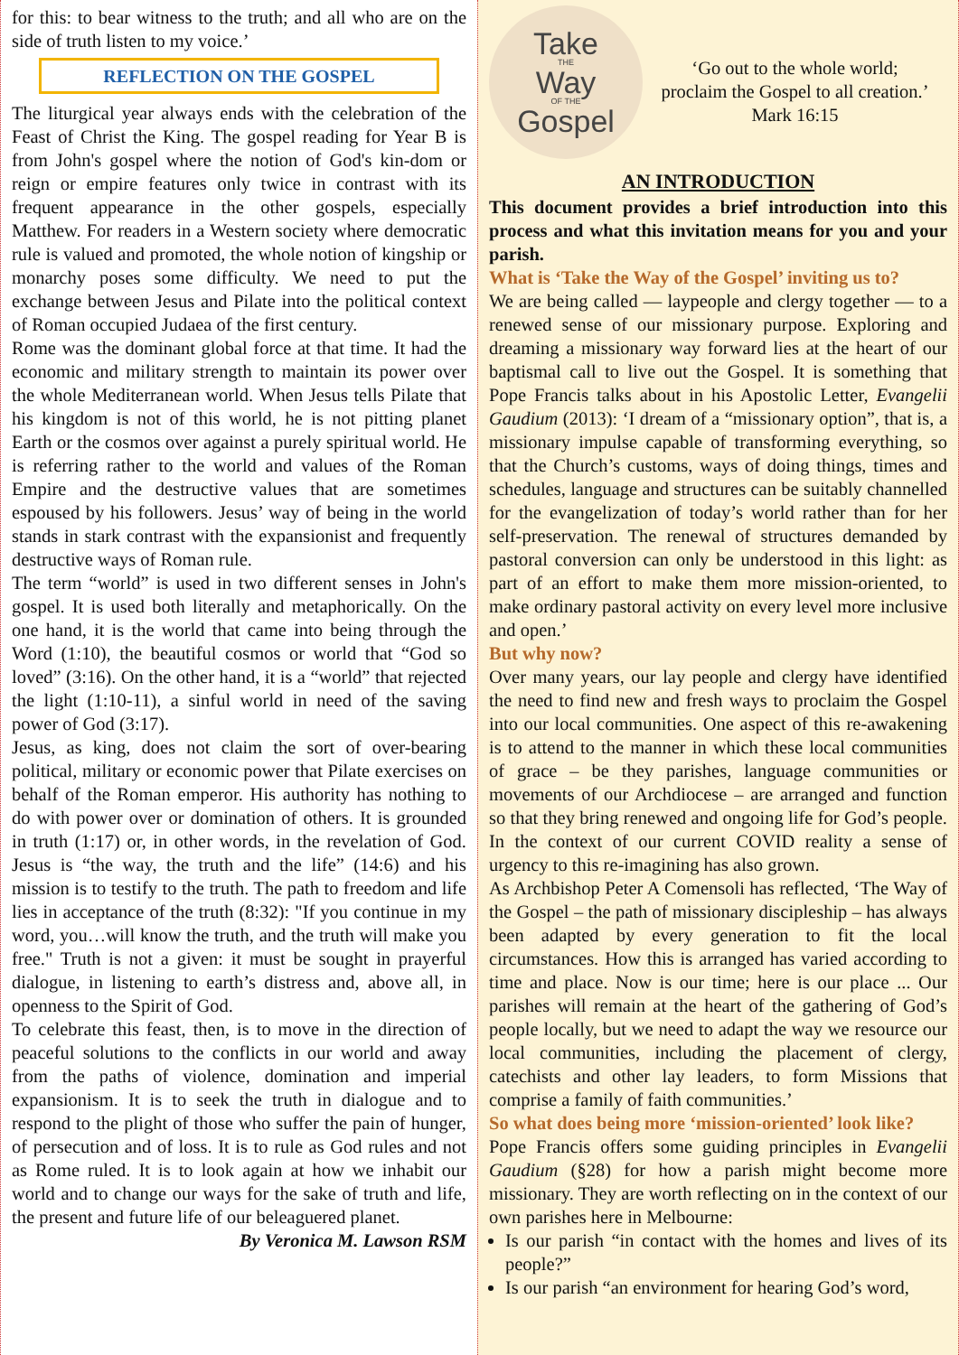for this: to bear witness to the truth; and all who are on the side of truth listen to my voice.’
REFLECTION ON THE GOSPEL
The liturgical year always ends with the celebration of the Feast of Christ the King. The gospel reading for Year B is from John's gospel where the notion of God's kin-dom or reign or empire features only twice in contrast with its frequent appearance in the other gospels, especially Matthew. For readers in a Western society where democratic rule is valued and promoted, the whole notion of kingship or monarchy poses some difficulty. We need to put the exchange between Jesus and Pilate into the political context of Roman occupied Judaea of the first century.
Rome was the dominant global force at that time. It had the economic and military strength to maintain its power over the whole Mediterranean world. When Jesus tells Pilate that his kingdom is not of this world, he is not pitting planet Earth or the cosmos over against a purely spiritual world. He is referring rather to the world and values of the Roman Empire and the destructive values that are sometimes espoused by his followers. Jesus’ way of being in the world stands in stark contrast with the expansionist and frequently destructive ways of Roman rule.
The term “world” is used in two different senses in John's gospel. It is used both literally and metaphorically. On the one hand, it is the world that came into being through the Word (1:10), the beautiful cosmos or world that “God so loved” (3:16). On the other hand, it is a “world” that rejected the light (1:10-11), a sinful world in need of the saving power of God (3:17).
Jesus, as king, does not claim the sort of over-bearing political, military or economic power that Pilate exercises on behalf of the Roman emperor. His authority has nothing to do with power over or domination of others. It is grounded in truth (1:17) or, in other words, in the revelation of God. Jesus is “the way, the truth and the life” (14:6) and his mission is to testify to the truth. The path to freedom and life lies in acceptance of the truth (8:32): "If you continue in my word, you…will know the truth, and the truth will make you free." Truth is not a given: it must be sought in prayerful dialogue, in listening to earth’s distress and, above all, in openness to the Spirit of God.
To celebrate this feast, then, is to move in the direction of peaceful solutions to the conflicts in our world and away from the paths of violence, domination and imperial expansionism. It is to seek the truth in dialogue and to respond to the plight of those who suffer the pain of hunger, of persecution and of loss. It is to rule as God rules and not as Rome ruled. It is to look again at how we inhabit our world and to change our ways for the sake of truth and life, the present and future life of our beleaguered planet.
By Veronica M. Lawson RSM
Take
THE
Way
OF THE
Gospel
‘Go out to the whole world;
proclaim the Gospel to all creation.’
Mark 16:15
AN INTRODUCTION
This document provides a brief introduction into this process and what this invitation means for you and your parish.
What is ‘Take the Way of the Gospel’ inviting us to?
We are being called — laypeople and clergy together — to a renewed sense of our missionary purpose. Exploring and dreaming a missionary way forward lies at the heart of our baptismal call to live out the Gospel. It is something that Pope Francis talks about in his Apostolic Letter, Evangelii Gaudium (2013): ‘I dream of a “missionary option”, that is, a missionary impulse capable of transforming everything, so that the Church’s customs, ways of doing things, times and schedules, language and structures can be suitably channelled for the evangelization of today’s world rather than for her self-preservation. The renewal of structures demanded by pastoral conversion can only be understood in this light: as part of an effort to make them more mission-oriented, to make ordinary pastoral activity on every level more inclusive and open.’
But why now?
Over many years, our lay people and clergy have identified the need to find new and fresh ways to proclaim the Gospel into our local communities. One aspect of this re-awakening is to attend to the manner in which these local communities of grace – be they parishes, language communities or movements of our Archdiocese – are arranged and function so that they bring renewed and ongoing life for God’s people. In the context of our current COVID reality a sense of urgency to this re-imagining has also grown.
As Archbishop Peter A Comensoli has reflected, ‘The Way of the Gospel – the path of missionary discipleship – has always been adapted by every generation to fit the local circumstances. How this is arranged has varied according to time and place. Now is our time; here is our place ... Our parishes will remain at the heart of the gathering of God’s people locally, but we need to adapt the way we resource our local communities, including the placement of clergy, catechists and other lay leaders, to form Missions that comprise a family of faith communities.’
So what does being more ‘mission-oriented’ look like?
Pope Francis offers some guiding principles in Evangelii Gaudium (§28) for how a parish might become more missionary. They are worth reflecting on in the context of our own parishes here in Melbourne:
Is our parish “in contact with the homes and lives of its people?”
Is our parish “an environment for hearing God’s word,